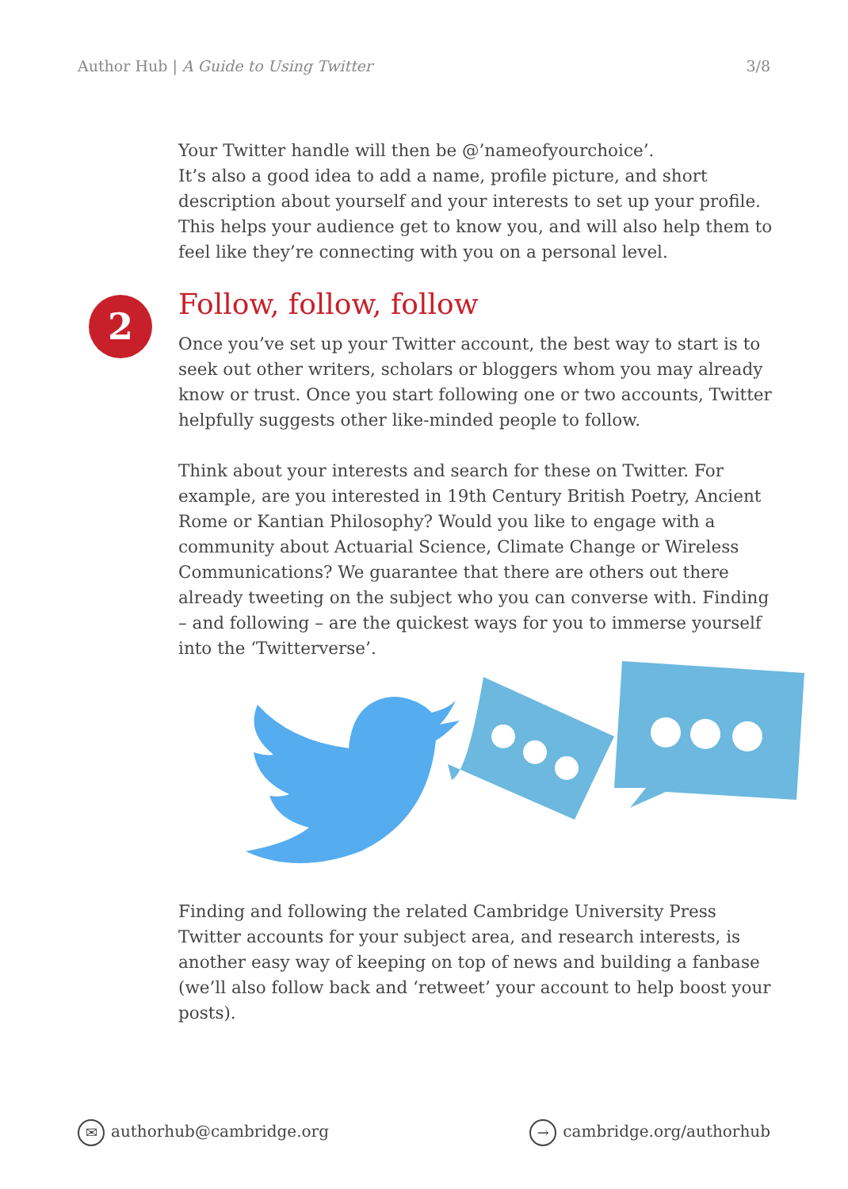Author Hub | A Guide to Using Twitter 3/8
Your Twitter handle will then be @’nameofyourchoice’.
It’s also a good idea to add a name, profile picture, and short description about yourself and your interests to set up your profile. This helps your audience get to know you, and will also help them to feel like they’re connecting with you on a personal level.
2
Follow, follow, follow
Once you’ve set up your Twitter account, the best way to start is to seek out other writers, scholars or bloggers whom you may already know or trust. Once you start following one or two accounts, Twitter helpfully suggests other like-minded people to follow.
Think about your interests and search for these on Twitter. For example, are you interested in 19th Century British Poetry, Ancient Rome or Kantian Philosophy? Would you like to engage with a community about Actuarial Science, Climate Change or Wireless Communications? We guarantee that there are others out there already tweeting on the subject who you can converse with. Finding – and following – are the quickest ways for you to immerse yourself into the ‘Twitterverse’.
Finding and following the related Cambridge University Press Twitter accounts for your subject area, and research interests, is another easy way of keeping on top of news and building a fanbase (we’ll also follow back and ‘retweet’ your account to help boost your posts).
✉ authorhub@cambridge.org → cambridge.org/authorhub